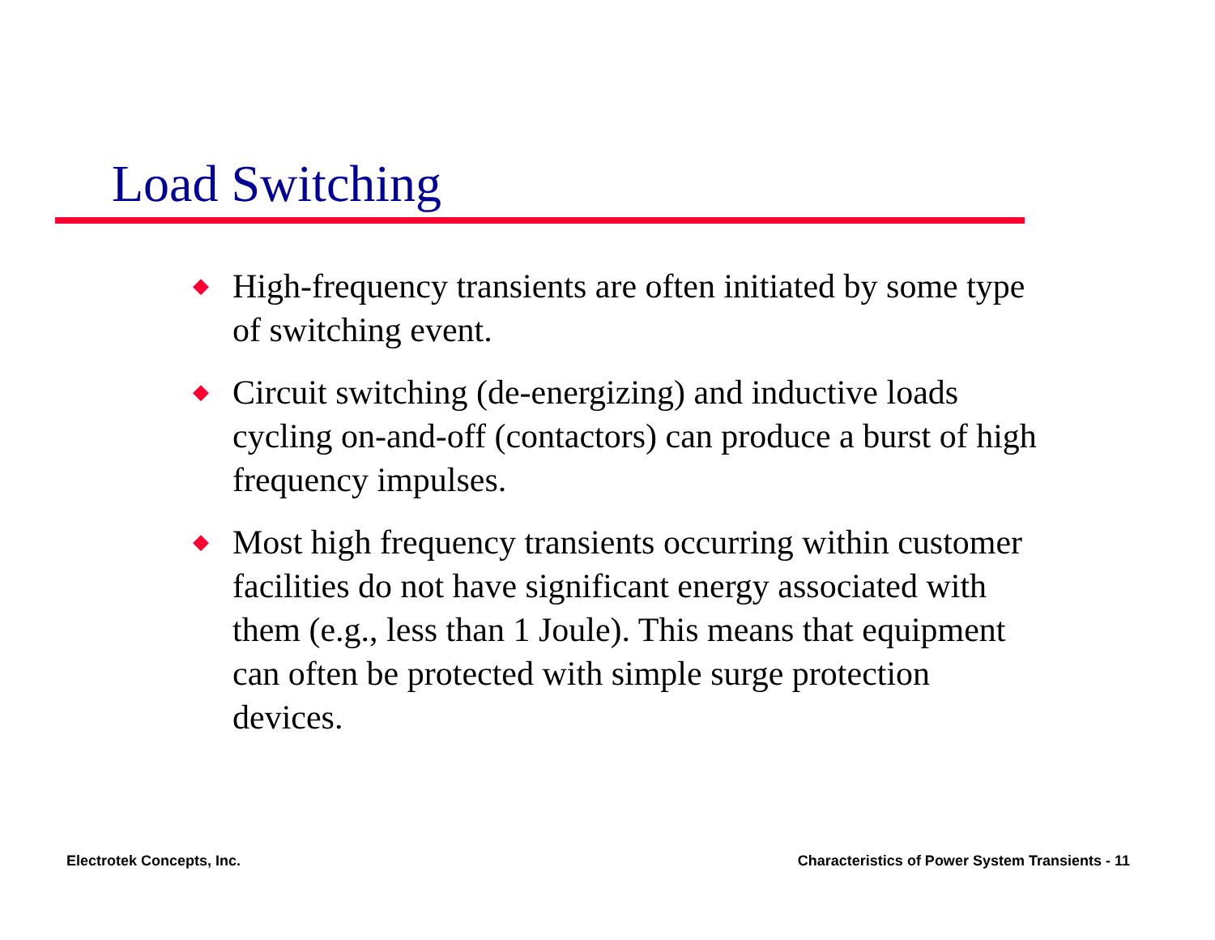Load Switching
◆ High-frequency transients are often initiated by some type of switching event.
◆ Circuit switching (de-energizing) and inductive loads cycling on-and-off (contactors) can produce a burst of high frequency impulses.
◆ Most high frequency transients occurring within customer facilities do not have significant energy associated with them (e.g., less than 1 Joule). This means that equipment can often be protected with simple surge protection devices.
Electrotek Concepts, Inc.
Characteristics of Power System Transients - 11